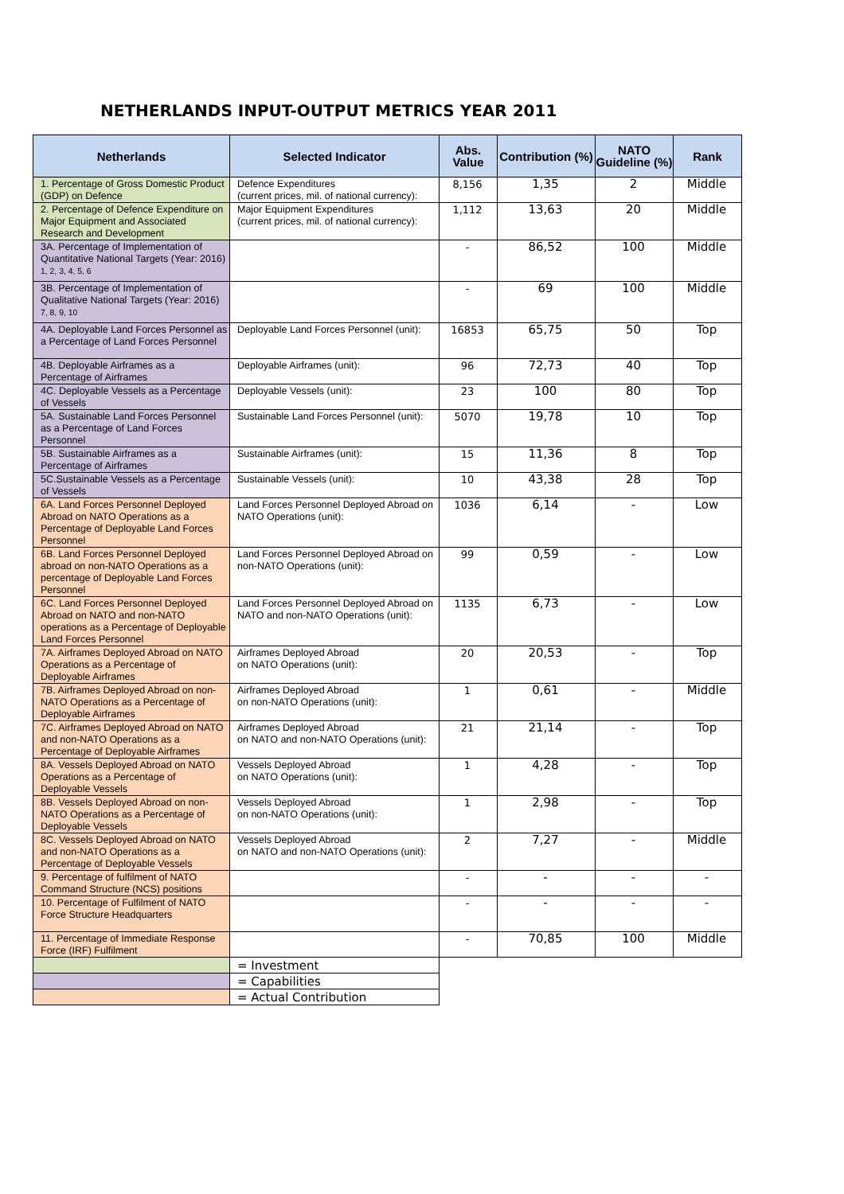NETHERLANDS INPUT-OUTPUT METRICS YEAR 2011
| Netherlands | Selected Indicator | Abs. Value | Contribution (%) | NATO Guideline (%) | Rank |
| --- | --- | --- | --- | --- | --- |
| 1. Percentage of Gross Domestic Product (GDP) on Defence | Defence Expenditures (current prices, mil. of national currency): | 8,156 | 1,35 | 2 | Middle |
| 2. Percentage of Defence Expenditure on Major Equipment and Associated Research and Development | Major Equipment Expenditures (current prices, mil. of national currency): | 1,112 | 13,63 | 20 | Middle |
| 3A. Percentage of Implementation of Quantitative National Targets (Year: 2016) <sup>1, 2, 3, 4, 5, 6</sup> | | - | 86,52 | 100 | Middle |
| 3B. Percentage of Implementation of Qualitative National Targets (Year: 2016) <sup>7, 8, 9, 10</sup> | | - | 69 | 100 | Middle |
| 4A. Deployable Land Forces Personnel as a Percentage of Land Forces Personnel | Deployable Land Forces Personnel (unit): | 16853 | 65,75 | 50 | Top |
| 4B. Deployable Airframes as a Percentage of Airframes | Deployable Airframes (unit): | 96 | 72,73 | 40 | Top |
| 4C. Deployable Vessels as a Percentage of Vessels | Deployable Vessels (unit): | 23 | 100 | 80 | Top |
| 5A. Sustainable Land Forces Personnel as a Percentage of Land Forces Personnel | Sustainable Land Forces Personnel (unit): | 5070 | 19,78 | 10 | Top |
| 5B. Sustainable Airframes as a Percentage of Airframes | Sustainable Airframes (unit): | 15 | 11,36 | 8 | Top |
| 5C.Sustainable Vessels as a Percentage of Vessels | Sustainable Vessels (unit): | 10 | 43,38 | 28 | Top |
| 6A. Land Forces Personnel Deployed Abroad on NATO Operations as a Percentage of Deployable Land Forces Personnel | Land Forces Personnel Deployed Abroad on NATO Operations (unit): | 1036 | 6,14 | - | Low |
| 6B. Land Forces Personnel Deployed abroad on non-NATO Operations as a percentage of Deployable Land Forces Personnel | Land Forces Personnel Deployed Abroad on non-NATO Operations (unit): | 99 | 0,59 | - | Low |
| 6C. Land Forces Personnel Deployed Abroad on NATO and non-NATO operations as a Percentage of Deployable Land Forces Personnel | Land Forces Personnel Deployed Abroad on NATO and non-NATO Operations (unit): | 1135 | 6,73 | - | Low |
| 7A. Airframes Deployed Abroad on NATO Operations as a Percentage of Deployable Airframes | Airframes Deployed Abroad on NATO Operations (unit): | 20 | 20,53 | - | Top |
| 7B. Airframes Deployed Abroad on non-NATO Operations as a Percentage of Deployable Airframes | Airframes Deployed Abroad on non-NATO Operations (unit): | 1 | 0,61 | - | Middle |
| 7C. Airframes Deployed Abroad on NATO and non-NATO Operations as a Percentage of Deployable Airframes | Airframes Deployed Abroad on NATO and non-NATO Operations (unit): | 21 | 21,14 | - | Top |
| 8A. Vessels Deployed Abroad on NATO Operations as a Percentage of Deployable Vessels | Vessels Deployed Abroad on NATO Operations (unit): | 1 | 4,28 | - | Top |
| 8B. Vessels Deployed Abroad on non-NATO Operations as a Percentage of Deployable Vessels | Vessels Deployed Abroad on non-NATO Operations (unit): | 1 | 2,98 | - | Top |
| 8C. Vessels Deployed Abroad on NATO and non-NATO Operations as a Percentage of Deployable Vessels | Vessels Deployed Abroad on NATO and non-NATO Operations (unit): | 2 | 7,27 | - | Middle |
| 9. Percentage of fulfilment of NATO Command Structure (NCS) positions | | - | - | - | - |
| 10. Percentage of Fulfilment of NATO Force Structure Headquarters | | - | - | - | - |
| 11. Percentage of Immediate Response Force (IRF) Fulfilment | | - | 70,85 | 100 | Middle |
| | = Investment | | | | |
| | = Capabilities | | | | |
| | = Actual Contribution | | | | |